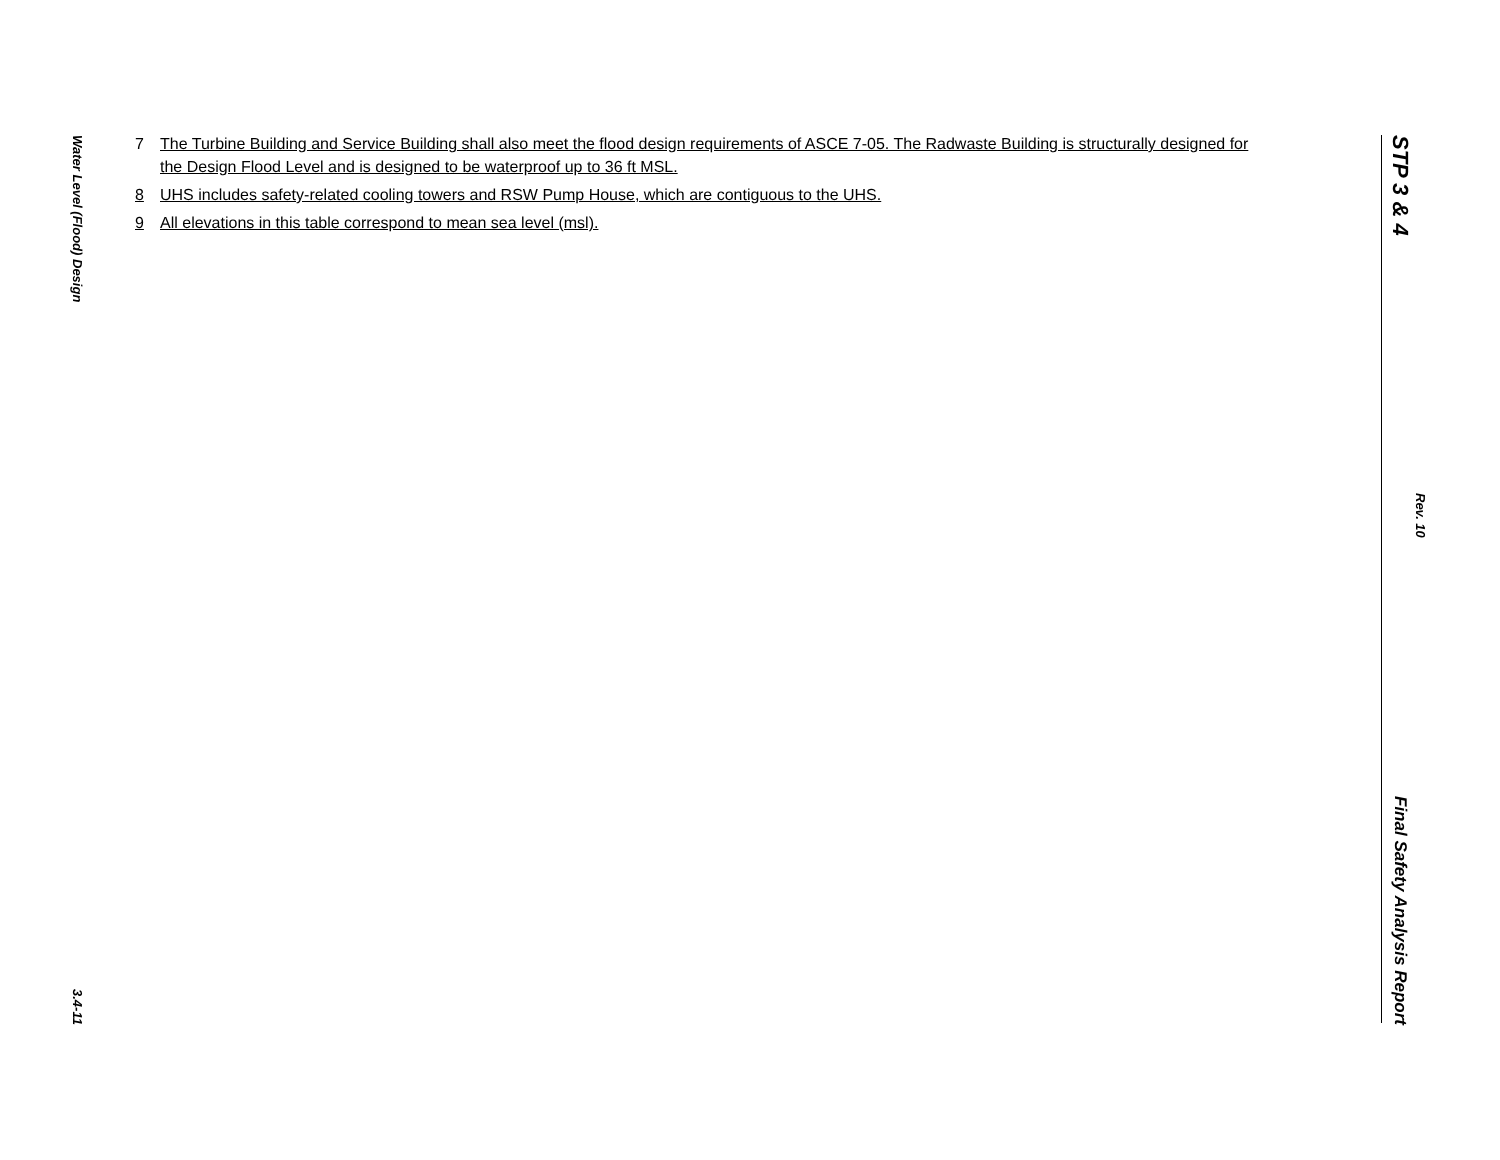Water Level (Flood) Design
3.4-11
7 The Turbine Building and Service Building shall also meet the flood design requirements of ASCE 7-05. The Radwaste Building is structurally designed for the Design Flood Level and is designed to be waterproof up to 36 ft MSL.
8 UHS includes safety-related cooling towers and RSW Pump House, which are contiguous to the UHS.
9 All elevations in this table correspond to mean sea level (msl).
STP 3 & 4
Rev. 10
Final Safety Analysis Report